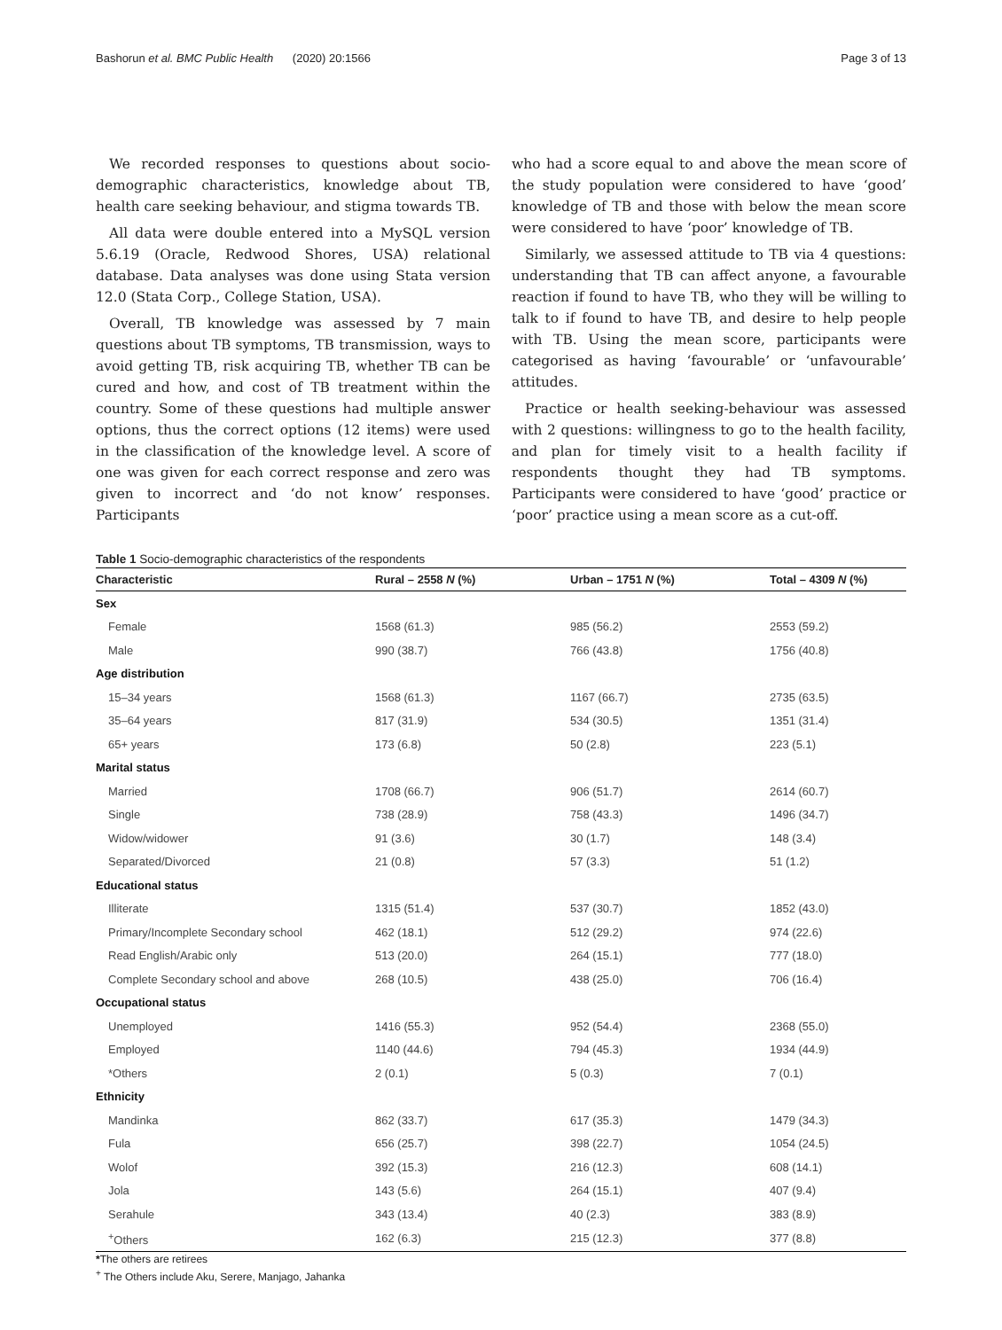Bashorun et al. BMC Public Health (2020) 20:1566 Page 3 of 13
We recorded responses to questions about socio-demographic characteristics, knowledge about TB, health care seeking behaviour, and stigma towards TB.
All data were double entered into a MySQL version 5.6.19 (Oracle, Redwood Shores, USA) relational database. Data analyses was done using Stata version 12.0 (Stata Corp., College Station, USA).
Overall, TB knowledge was assessed by 7 main questions about TB symptoms, TB transmission, ways to avoid getting TB, risk acquiring TB, whether TB can be cured and how, and cost of TB treatment within the country. Some of these questions had multiple answer options, thus the correct options (12 items) were used in the classification of the knowledge level. A score of one was given for each correct response and zero was given to incorrect and ‘do not know’ responses. Participants
who had a score equal to and above the mean score of the study population were considered to have ‘good’ knowledge of TB and those with below the mean score were considered to have ‘poor’ knowledge of TB.
Similarly, we assessed attitude to TB via 4 questions: understanding that TB can affect anyone, a favourable reaction if found to have TB, who they will be willing to talk to if found to have TB, and desire to help people with TB. Using the mean score, participants were categorised as having ‘favourable’ or ‘unfavourable’ attitudes.
Practice or health seeking-behaviour was assessed with 2 questions: willingness to go to the health facility, and plan for timely visit to a health facility if respondents thought they had TB symptoms. Participants were considered to have ‘good’ practice or ‘poor’ practice using a mean score as a cut-off.
Table 1 Socio-demographic characteristics of the respondents
| Characteristic | Rural – 2558 N (%) | Urban – 1751 N (%) | Total – 4309 N (%) |
| --- | --- | --- | --- |
| Sex | | | |
| Female | 1568 (61.3) | 985 (56.2) | 2553 (59.2) |
| Male | 990 (38.7) | 766 (43.8) | 1756 (40.8) |
| Age distribution | | | |
| 15–34 years | 1568 (61.3) | 1167 (66.7) | 2735 (63.5) |
| 35–64 years | 817 (31.9) | 534 (30.5) | 1351 (31.4) |
| 65+ years | 173 (6.8) | 50 (2.8) | 223 (5.1) |
| Marital status | | | |
| Married | 1708 (66.7) | 906 (51.7) | 2614 (60.7) |
| Single | 738 (28.9) | 758 (43.3) | 1496 (34.7) |
| Widow/widower | 91 (3.6) | 30 (1.7) | 148 (3.4) |
| Separated/Divorced | 21 (0.8) | 57 (3.3) | 51 (1.2) |
| Educational status | | | |
| Illiterate | 1315 (51.4) | 537 (30.7) | 1852 (43.0) |
| Primary/Incomplete Secondary school | 462 (18.1) | 512 (29.2) | 974 (22.6) |
| Read English/Arabic only | 513 (20.0) | 264 (15.1) | 777 (18.0) |
| Complete Secondary school and above | 268 (10.5) | 438 (25.0) | 706 (16.4) |
| Occupational status | | | |
| Unemployed | 1416 (55.3) | 952 (54.4) | 2368 (55.0) |
| Employed | 1140 (44.6) | 794 (45.3) | 1934 (44.9) |
| *Others | 2 (0.1) | 5 (0.3) | 7 (0.1) |
| Ethnicity | | | |
| Mandinka | 862 (33.7) | 617 (35.3) | 1479 (34.3) |
| Fula | 656 (25.7) | 398 (22.7) | 1054 (24.5) |
| Wolof | 392 (15.3) | 216 (12.3) | 608 (14.1) |
| Jola | 143 (5.6) | 264 (15.1) | 407 (9.4) |
| Serahule | 343 (13.4) | 40 (2.3) | 383 (8.9) |
| <sup>+</sup>Others | 162 (6.3) | 215 (12.3) | 377 (8.8) |
*The others are retirees
<sup>+</sup> The Others include Aku, Serere, Manjago, Jahanka